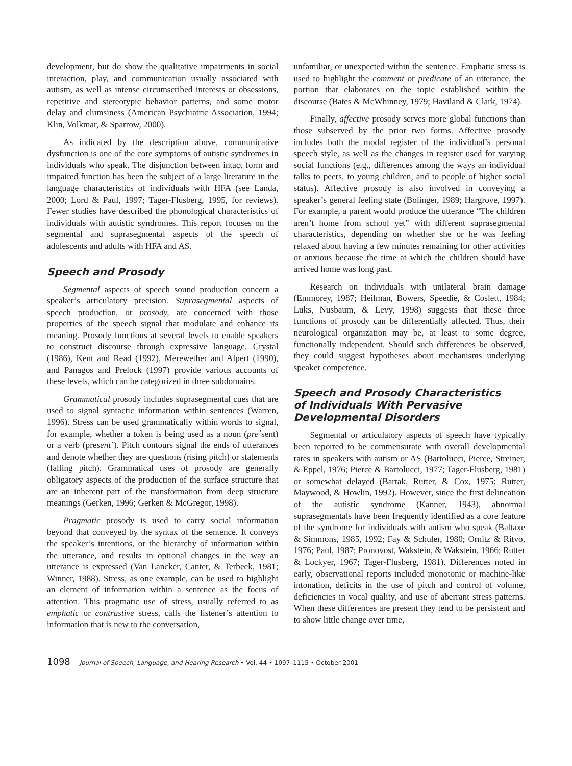development, but do show the qualitative impairments in social interaction, play, and communication usually associated with autism, as well as intense circumscribed interests or obsessions, repetitive and stereotypic behavior patterns, and some motor delay and clumsiness (American Psychiatric Association, 1994; Klin, Volkmar, & Sparrow, 2000).
As indicated by the description above, communicative dysfunction is one of the core symptoms of autistic syndromes in individuals who speak. The disjunction between intact form and impaired function has been the subject of a large literature in the language characteristics of individuals with HFA (see Landa, 2000; Lord & Paul, 1997; Tager-Flusberg, 1995, for reviews). Fewer studies have described the phonological characteristics of individuals with autistic syndromes. This report focuses on the segmental and suprasegmental aspects of the speech of adolescents and adults with HFA and AS.
Speech and Prosody
Segmental aspects of speech sound production concern a speaker’s articulatory precision. Suprasegmental aspects of speech production, or prosody, are concerned with those properties of the speech signal that modulate and enhance its meaning. Prosody functions at several levels to enable speakers to construct discourse through expressive language. Crystal (1986), Kent and Read (1992), Merewether and Alpert (1990), and Panagos and Prelock (1997) provide various accounts of these levels, which can be categorized in three subdomains.
Grammatical prosody includes suprasegmental cues that are used to signal syntactic information within sentences (Warren, 1996). Stress can be used grammatically within words to signal, for example, whether a token is being used as a noun (pre´sent) or a verb (present´). Pitch contours signal the ends of utterances and denote whether they are questions (rising pitch) or statements (falling pitch). Grammatical uses of prosody are generally obligatory aspects of the production of the surface structure that are an inherent part of the transformation from deep structure meanings (Gerken, 1996; Gerken & McGregor, 1998).
Pragmatic prosody is used to carry social information beyond that conveyed by the syntax of the sentence. It conveys the speaker’s intentions, or the hierarchy of information within the utterance, and results in optional changes in the way an utterance is expressed (Van Lancker, Canter, & Terbeek, 1981; Winner, 1988). Stress, as one example, can be used to highlight an element of information within a sentence as the focus of attention. This pragmatic use of stress, usually referred to as emphatic or contrastive stress, calls the listener’s attention to information that is new to the conversation,
unfamiliar, or unexpected within the sentence. Emphatic stress is used to highlight the comment or predicate of an utterance, the portion that elaborates on the topic established within the discourse (Bates & McWhinney, 1979; Haviland & Clark, 1974).
Finally, affective prosody serves more global functions than those subserved by the prior two forms. Affective prosody includes both the modal register of the individual’s personal speech style, as well as the changes in register used for varying social functions (e.g., differences among the ways an individual talks to peers, to young children, and to people of higher social status). Affective prosody is also involved in conveying a speaker’s general feeling state (Bolinger, 1989; Hargrove, 1997). For example, a parent would produce the utterance “The children aren’t home from school yet” with different suprasegmental characteristics, depending on whether she or he was feeling relaxed about having a few minutes remaining for other activities or anxious because the time at which the children should have arrived home was long past.
Research on individuals with unilateral brain damage (Emmorey, 1987; Heilman, Bowers, Speedie, & Coslett, 1984; Luks, Nusbaum, & Levy, 1998) suggests that these three functions of prosody can be differentially affected. Thus, their neurological organization may be, at least to some degree, functionally independent. Should such differences be observed, they could suggest hypotheses about mechanisms underlying speaker competence.
Speech and Prosody Characteristics
of Individuals With Pervasive
Developmental Disorders
Segmental or articulatory aspects of speech have typically been reported to be commensurate with overall developmental rates in speakers with autism or AS (Bartolucci, Pierce, Streiner, & Eppel, 1976; Pierce & Bartolucci, 1977; Tager-Flusberg, 1981) or somewhat delayed (Bartak, Rutter, & Cox, 1975; Rutter, Maywood, & Howlin, 1992). However, since the first delineation of the autistic syndrome (Kanner, 1943), abnormal suprasegmentals have been frequently identified as a core feature of the syndrome for individuals with autism who speak (Baltaxe & Simmons, 1985, 1992; Fay & Schuler, 1980; Ornitz & Ritvo, 1976; Paul, 1987; Pronovost, Wakstein, & Wakstein, 1966; Rutter & Lockyer, 1967; Tager-Flusberg, 1981). Differences noted in early, observational reports included monotonic or machine-like intonation, deficits in the use of pitch and control of volume, deficiencies in vocal quality, and use of aberrant stress patterns. When these differences are present they tend to be persistent and to show little change over time,
1098 Journal of Speech, Language, and Hearing Research • Vol. 44 • 1097–1115 • October 2001